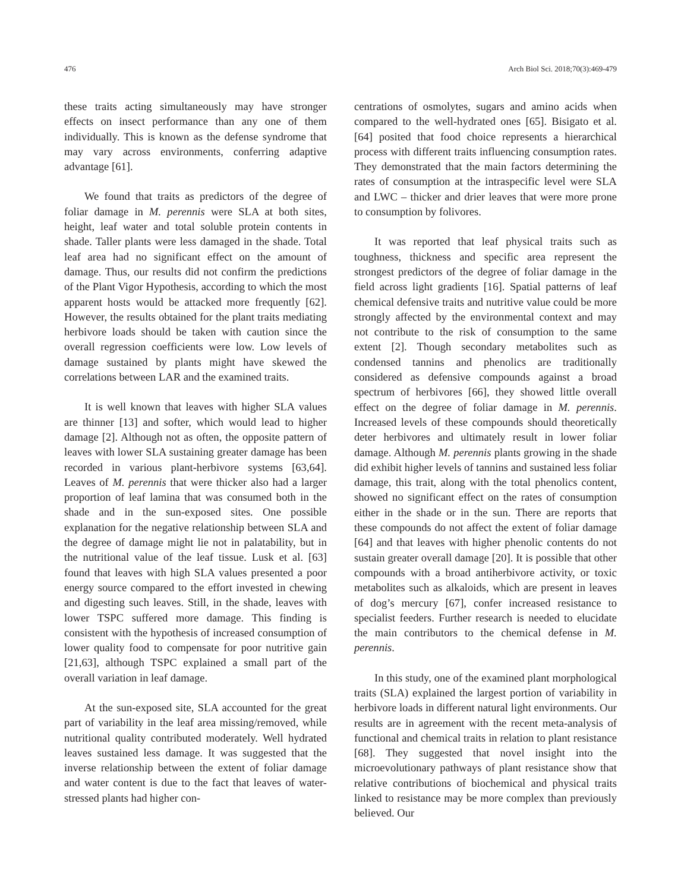476 Arch Biol Sci. 2018;70(3):469-479
these traits acting simultaneously may have stronger effects on insect performance than any one of them individually. This is known as the defense syndrome that may vary across environments, conferring adaptive advantage [61].
We found that traits as predictors of the degree of foliar damage in M. perennis were SLA at both sites, height, leaf water and total soluble protein contents in shade. Taller plants were less damaged in the shade. Total leaf area had no significant effect on the amount of damage. Thus, our results did not confirm the predictions of the Plant Vigor Hypothesis, according to which the most apparent hosts would be attacked more frequently [62]. However, the results obtained for the plant traits mediating herbivore loads should be taken with caution since the overall regression coefficients were low. Low levels of damage sustained by plants might have skewed the correlations between LAR and the examined traits.
It is well known that leaves with higher SLA values are thinner [13] and softer, which would lead to higher damage [2]. Although not as often, the opposite pattern of leaves with lower SLA sustaining greater damage has been recorded in various plant-herbivore systems [63,64]. Leaves of M. perennis that were thicker also had a larger proportion of leaf lamina that was consumed both in the shade and in the sun-exposed sites. One possible explanation for the negative relationship between SLA and the degree of damage might lie not in palatability, but in the nutritional value of the leaf tissue. Lusk et al. [63] found that leaves with high SLA values presented a poor energy source compared to the effort invested in chewing and digesting such leaves. Still, in the shade, leaves with lower TSPC suffered more damage. This finding is consistent with the hypothesis of increased consumption of lower quality food to compensate for poor nutritive gain [21,63], although TSPC explained a small part of the overall variation in leaf damage.
At the sun-exposed site, SLA accounted for the great part of variability in the leaf area missing/removed, while nutritional quality contributed moderately. Well hydrated leaves sustained less damage. It was suggested that the inverse relationship between the extent of foliar damage and water content is due to the fact that leaves of water-stressed plants had higher con-
centrations of osmolytes, sugars and amino acids when compared to the well-hydrated ones [65]. Bisigato et al. [64] posited that food choice represents a hierarchical process with different traits influencing consumption rates. They demonstrated that the main factors determining the rates of consumption at the intraspecific level were SLA and LWC – thicker and drier leaves that were more prone to consumption by folivores.
It was reported that leaf physical traits such as toughness, thickness and specific area represent the strongest predictors of the degree of foliar damage in the field across light gradients [16]. Spatial patterns of leaf chemical defensive traits and nutritive value could be more strongly affected by the environmental context and may not contribute to the risk of consumption to the same extent [2]. Though secondary metabolites such as condensed tannins and phenolics are traditionally considered as defensive compounds against a broad spectrum of herbivores [66], they showed little overall effect on the degree of foliar damage in M. perennis. Increased levels of these compounds should theoretically deter herbivores and ultimately result in lower foliar damage. Although M. perennis plants growing in the shade did exhibit higher levels of tannins and sustained less foliar damage, this trait, along with the total phenolics content, showed no significant effect on the rates of consumption either in the shade or in the sun. There are reports that these compounds do not affect the extent of foliar damage [64] and that leaves with higher phenolic contents do not sustain greater overall damage [20]. It is possible that other compounds with a broad antiherbivore activity, or toxic metabolites such as alkaloids, which are present in leaves of dog’s mercury [67], confer increased resistance to specialist feeders. Further research is needed to elucidate the main contributors to the chemical defense in M. perennis.
In this study, one of the examined plant morphological traits (SLA) explained the largest portion of variability in herbivore loads in different natural light environments. Our results are in agreement with the recent meta-analysis of functional and chemical traits in relation to plant resistance [68]. They suggested that novel insight into the microevolutionary pathways of plant resistance show that relative contributions of biochemical and physical traits linked to resistance may be more complex than previously believed. Our